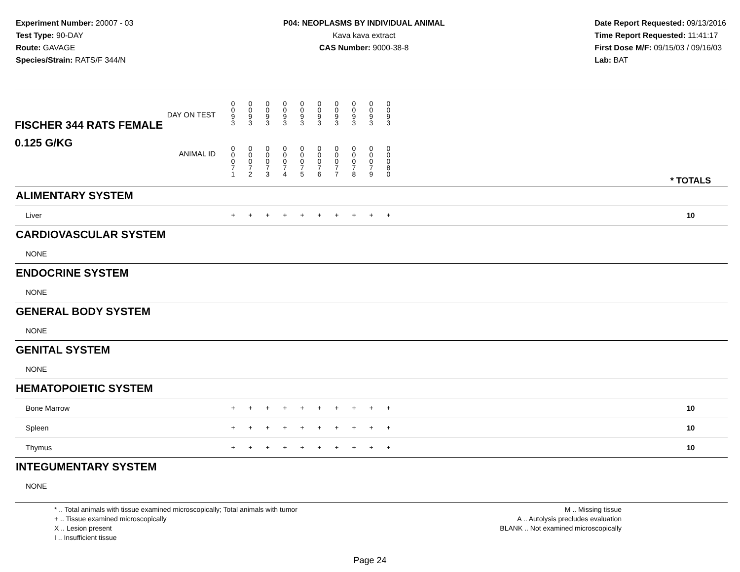Experiment Number: 20007 - 03
Test Type: 90-DAY
Route: GAVAGE
Species/Strain: RATS/F 344/N
P04: NEOPLASMS BY INDIVIDUAL ANIMAL
Kava kava extract
CAS Number: 9000-38-8
Date Report Requested: 09/13/2016
Time Report Requested: 11:41:17
First Dose M/F: 09/15/03 / 09/16/03
Lab: BAT
| DAY ON TEST FISCHER 344 RATS FEMALE | 0 0 9 3 | 0 0 9 3 | 0 0 9 3 | 0 0 9 3 | 0 0 9 3 | 0 0 9 3 | 0 0 9 3 | 0 0 9 3 | 0 0 9 3 | 0 0 9 3 | | |
| 0.125 G/KG ANIMAL ID | 0 0 0 7 1 | 0 0 0 7 2 | 0 0 0 7 3 | 0 0 0 7 4 | 0 0 0 7 5 | 0 0 0 7 6 | 0 0 0 7 7 | 0 0 0 7 8 | 0 0 0 7 9 | 0 0 0 8 0 | | * TOTALS |
| ALIMENTARY SYSTEM | | | | | | | | | | | | |
| Liver | + | + | + | + | + | + | + | + | + | + | | 10 |
| CARDIOVASCULAR SYSTEM | | | | | | | | | | | | |
| NONE | | | | | | | | | | | | |
| ENDOCRINE SYSTEM | | | | | | | | | | | | |
| NONE | | | | | | | | | | | | |
| GENERAL BODY SYSTEM | | | | | | | | | | | | |
| NONE | | | | | | | | | | | | |
| GENITAL SYSTEM | | | | | | | | | | | | |
| NONE | | | | | | | | | | | | |
| HEMATOPOIETIC SYSTEM | | | | | | | | | | | | |
| Bone Marrow | + | + | + | + | + | + | + | + | + | + | | 10 |
| Spleen | + | + | + | + | + | + | + | + | + | + | | 10 |
| Thymus | + | + | + | + | + | + | + | + | + | + | | 10 |
| INTEGUMENTARY SYSTEM | | | | | | | | | | | | |
| NONE | | | | | | | | | | | | |
* .. Total animals with tissue examined microscopically; Total animals with tumor
+ .. Tissue examined microscopically
X .. Lesion present
I .. Insufficient tissue
M .. Missing tissue
A .. Autolysis precludes evaluation
BLANK .. Not examined microscopically
Page 24